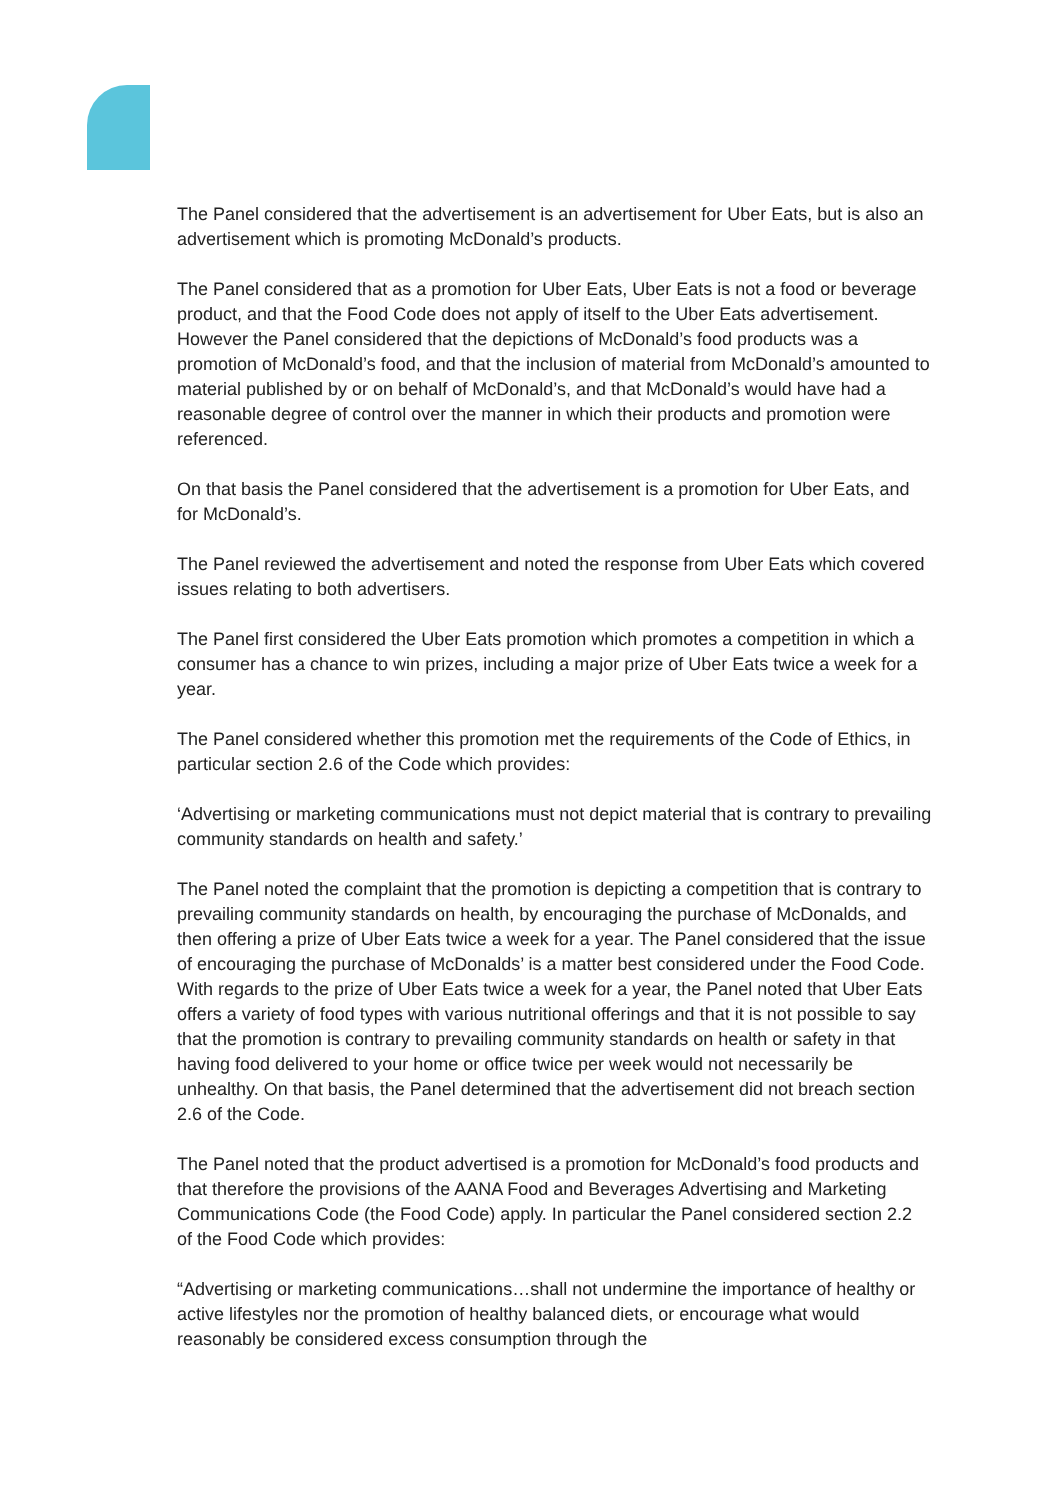The Panel considered that the advertisement is an advertisement for Uber Eats, but is also an advertisement which is promoting McDonald’s products.
The Panel considered that as a promotion for Uber Eats, Uber Eats is not a food or beverage product, and that the Food Code does not apply of itself to the Uber Eats advertisement. However the Panel considered that the depictions of McDonald’s food products was a promotion of McDonald’s food, and that the inclusion of material from McDonald’s amounted to material published by or on behalf of McDonald’s, and that McDonald’s would have had a reasonable degree of control over the manner in which their products and promotion were referenced.
On that basis the Panel considered that the advertisement is a promotion for Uber Eats, and for McDonald’s.
The Panel reviewed the advertisement and noted the response from Uber Eats which covered issues relating to both advertisers.
The Panel first considered the Uber Eats promotion which promotes a competition in which a consumer has a chance to win prizes, including a major prize of Uber Eats twice a week for a year.
The Panel considered whether this promotion met the requirements of the Code of Ethics, in particular section 2.6 of the Code which provides:
‘Advertising or marketing communications must not depict material that is contrary to prevailing community standards on health and safety.’
The Panel noted the complaint that the promotion is depicting a competition that is contrary to prevailing community standards on health, by encouraging the purchase of McDonalds, and then offering a prize of Uber Eats twice a week for a year. The Panel considered that the issue of encouraging the purchase of McDonalds’ is a matter best considered under the Food Code. With regards to the prize of Uber Eats twice a week for a year, the Panel noted that Uber Eats offers a variety of food types with various nutritional offerings and that it is not possible to say that the promotion is contrary to prevailing community standards on health or safety in that having food delivered to your home or office twice per week would not necessarily be unhealthy. On that basis, the Panel determined that the advertisement did not breach section 2.6 of the Code.
The Panel noted that the product advertised is a promotion for McDonald’s food products and that therefore the provisions of the AANA Food and Beverages Advertising and Marketing Communications Code (the Food Code) apply. In particular the Panel considered section 2.2 of the Food Code which provides:
“Advertising or marketing communications…shall not undermine the importance of healthy or active lifestyles nor the promotion of healthy balanced diets, or encourage what would reasonably be considered excess consumption through the